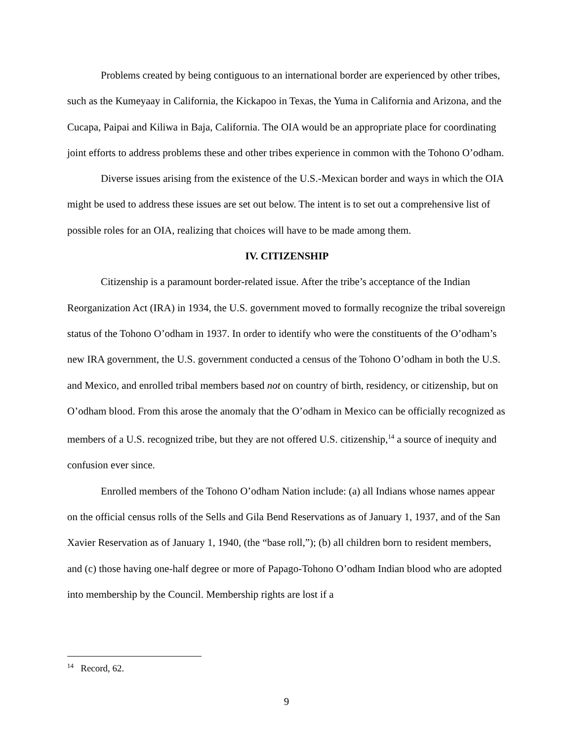Problems created by being contiguous to an international border are experienced by other tribes, such as the Kumeyaay in California, the Kickapoo in Texas, the Yuma in California and Arizona, and the Cucapa, Paipai and Kiliwa in Baja, California. The OIA would be an appropriate place for coordinating joint efforts to address problems these and other tribes experience in common with the Tohono O’odham.
Diverse issues arising from the existence of the U.S.-Mexican border and ways in which the OIA might be used to address these issues are set out below. The intent is to set out a comprehensive list of possible roles for an OIA, realizing that choices will have to be made among them.
IV. CITIZENSHIP
Citizenship is a paramount border-related issue. After the tribe’s acceptance of the Indian Reorganization Act (IRA) in 1934, the U.S. government moved to formally recognize the tribal sovereign status of the Tohono O’odham in 1937. In order to identify who were the constituents of the O’odham’s new IRA government, the U.S. government conducted a census of the Tohono O’odham in both the U.S. and Mexico, and enrolled tribal members based not on country of birth, residency, or citizenship, but on O’odham blood. From this arose the anomaly that the O’odham in Mexico can be officially recognized as members of a U.S. recognized tribe, but they are not offered U.S. citizenship,<sup>14</sup> a source of inequity and confusion ever since.
Enrolled members of the Tohono O’odham Nation include: (a) all Indians whose names appear on the official census rolls of the Sells and Gila Bend Reservations as of January 1, 1937, and of the San Xavier Reservation as of January 1, 1940, (the “base roll,”); (b) all children born to resident members, and (c) those having one-half degree or more of Papago-Tohono O’odham Indian blood who are adopted into membership by the Council. Membership rights are lost if a
<sup>14</sup> Record, 62.
9